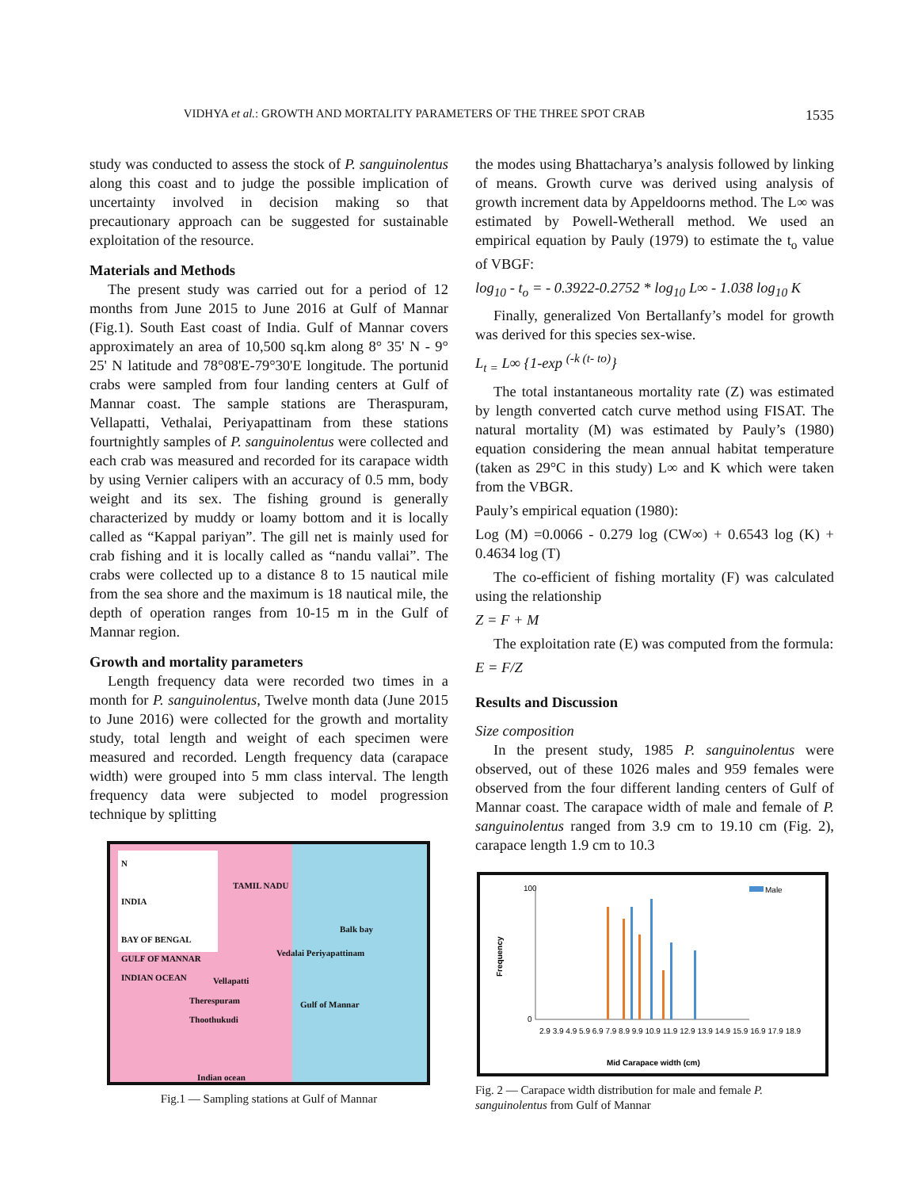VIDHYA et al.: GROWTH AND MORTALITY PARAMETERS OF THE THREE SPOT CRAB 1535
study was conducted to assess the stock of P. sanguinolentus along this coast and to judge the possible implication of uncertainty involved in decision making so that precautionary approach can be suggested for sustainable exploitation of the resource.
Materials and Methods
The present study was carried out for a period of 12 months from June 2015 to June 2016 at Gulf of Mannar (Fig.1). South East coast of India. Gulf of Mannar covers approximately an area of 10,500 sq.km along 8° 35' N - 9° 25' N latitude and 78°08'E-79°30'E longitude. The portunid crabs were sampled from four landing centers at Gulf of Mannar coast. The sample stations are Theraspuram, Vellapatti, Vethalai, Periyapattinam from these stations fourtnightly samples of P. sanguinolentus were collected and each crab was measured and recorded for its carapace width by using Vernier calipers with an accuracy of 0.5 mm, body weight and its sex. The fishing ground is generally characterized by muddy or loamy bottom and it is locally called as “Kappal pariyan”. The gill net is mainly used for crab fishing and it is locally called as “nandu vallai”. The crabs were collected up to a distance 8 to 15 nautical mile from the sea shore and the maximum is 18 nautical mile, the depth of operation ranges from 10-15 m in the Gulf of Mannar region.
Growth and mortality parameters
Length frequency data were recorded two times in a month for P. sanguinolentus, Twelve month data (June 2015 to June 2016) were collected for the growth and mortality study, total length and weight of each specimen were measured and recorded. Length frequency data (carapace width) were grouped into 5 mm class interval. The length frequency data were subjected to model progression technique by splitting
N
INDIA
BAY OF BENGAL
GULF OF MANNAR
INDIAN OCEAN
TAMIL NADU
Balk bay
Vedalai Periyapattinam
Vellapatti
Therespuram
Thoothukudi
Gulf of Mannar
Indian ocean
Fig.1 — Sampling stations at Gulf of Mannar
the modes using Bhattacharya’s analysis followed by linking of means. Growth curve was derived using analysis of growth increment data by Appeldoorns method. The L∞ was estimated by Powell-Wetherall method. We used an empirical equation by Pauly (1979) to estimate the t<sub>o</sub> value of VBGF:
log<sub>10</sub> - t<sub>o</sub> = - 0.3922-0.2752 * log<sub>10</sub> L∞ - 1.038 log<sub>10</sub> K
Finally, generalized Von Bertallanfy’s model for growth was derived for this species sex-wise.
L<sub>t =</sub> L∞ {1-exp <sup>(-k (t- to)</sup>}
The total instantaneous mortality rate (Z) was estimated by length converted catch curve method using FISAT. The natural mortality (M) was estimated by Pauly’s (1980) equation considering the mean annual habitat temperature (taken as 29°C in this study) L∞ and K which were taken from the VBGR.
Pauly’s empirical equation (1980):
Log (M) =0.0066 - 0.279 log (CW∞) + 0.6543 log (K) + 0.4634 log (T)
The co-efficient of fishing mortality (F) was calculated using the relationship
Z = F + M
The exploitation rate (E) was computed from the formula:
E = F/Z
Results and Discussion
Size composition
In the present study, 1985 P. sanguinolentus were observed, out of these 1026 males and 959 females were observed from the four different landing centers of Gulf of Mannar coast. The carapace width of male and female of P. sanguinolentus ranged from 3.9 cm to 19.10 cm (Fig. 2), carapace length 1.9 cm to 10.3
Male
Frequency
100
0
Mid Carapace width (cm)
2.9 3.9 4.9 5.9 6.9 7.9 8.9 9.9 10.9 11.9 12.9 13.9 14.9 15.9 16.9 17.9 18.9
Fig. 2 — Carapace width distribution for male and female P. sanguinolentus from Gulf of Mannar